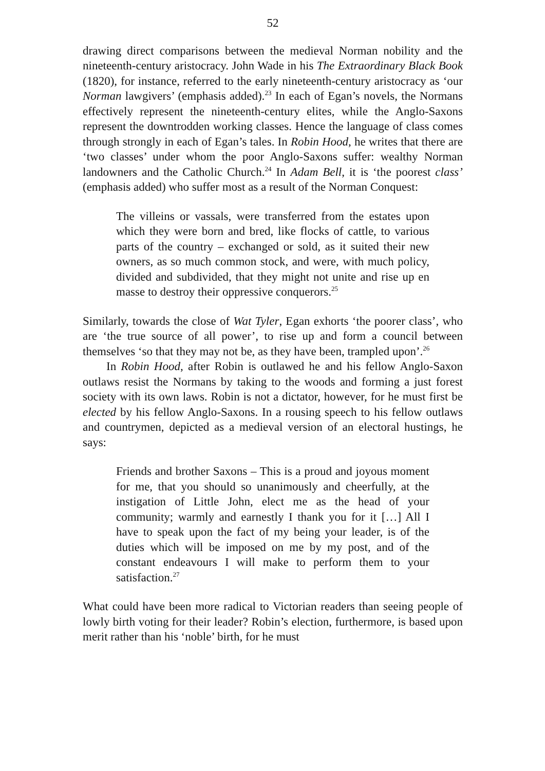52
drawing direct comparisons between the medieval Norman nobility and the nineteenth-century aristocracy. John Wade in his The Extraordinary Black Book (1820), for instance, referred to the early nineteenth-century aristocracy as ‘our Norman lawgivers’ (emphasis added).<sup>23</sup> In each of Egan’s novels, the Normans effectively represent the nineteenth-century elites, while the Anglo-Saxons represent the downtrodden working classes. Hence the language of class comes through strongly in each of Egan’s tales. In Robin Hood, he writes that there are ‘two classes’ under whom the poor Anglo-Saxons suffer: wealthy Norman landowners and the Catholic Church.<sup>24</sup> In Adam Bell, it is ‘the poorest class’ (emphasis added) who suffer most as a result of the Norman Conquest:
The villeins or vassals, were transferred from the estates upon which they were born and bred, like flocks of cattle, to various parts of the country – exchanged or sold, as it suited their new owners, as so much common stock, and were, with much policy, divided and subdivided, that they might not unite and rise up en masse to destroy their oppressive conquerors.<sup>25</sup>
Similarly, towards the close of Wat Tyler, Egan exhorts ‘the poorer class’, who are ‘the true source of all power’, to rise up and form a council between themselves ‘so that they may not be, as they have been, trampled upon’.<sup>26</sup>
In Robin Hood, after Robin is outlawed he and his fellow Anglo-Saxon outlaws resist the Normans by taking to the woods and forming a just forest society with its own laws. Robin is not a dictator, however, for he must first be elected by his fellow Anglo-Saxons. In a rousing speech to his fellow outlaws and countrymen, depicted as a medieval version of an electoral hustings, he says:
Friends and brother Saxons – This is a proud and joyous moment for me, that you should so unanimously and cheerfully, at the instigation of Little John, elect me as the head of your community; warmly and earnestly I thank you for it […] All I have to speak upon the fact of my being your leader, is of the duties which will be imposed on me by my post, and of the constant endeavours I will make to perform them to your satisfaction.<sup>27</sup>
What could have been more radical to Victorian readers than seeing people of lowly birth voting for their leader? Robin’s election, furthermore, is based upon merit rather than his ‘noble’ birth, for he must